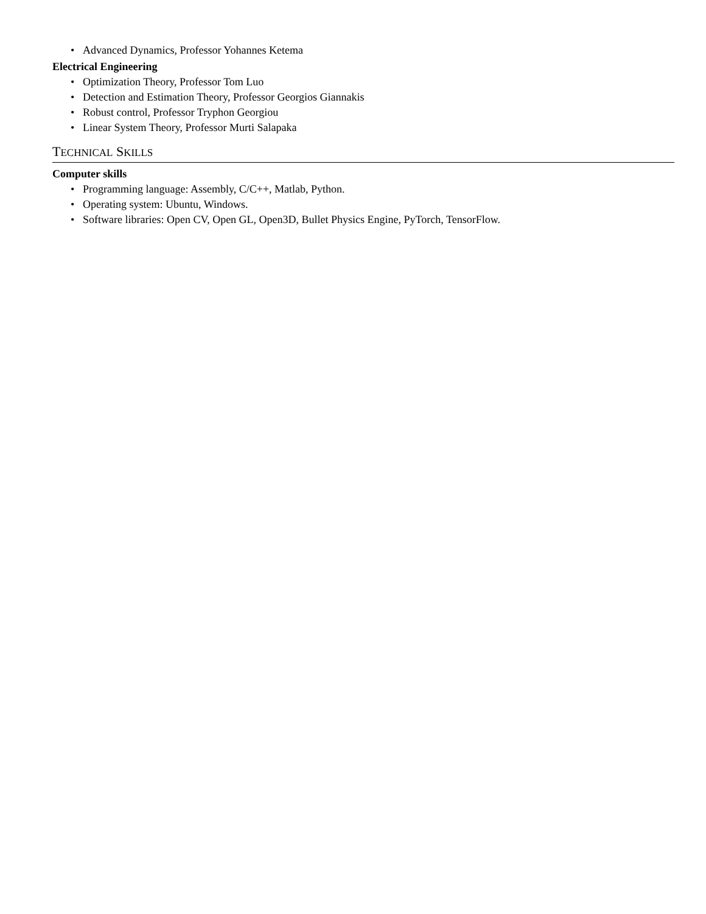• Advanced Dynamics, Professor Yohannes Ketema
Electrical Engineering
• Optimization Theory, Professor Tom Luo
• Detection and Estimation Theory, Professor Georgios Giannakis
• Robust control, Professor Tryphon Georgiou
• Linear System Theory, Professor Murti Salapaka
TECHNICAL SKILLS
Computer skills
• Programming language: Assembly, C/C++, Matlab, Python.
• Operating system: Ubuntu, Windows.
• Software libraries: Open CV, Open GL, Open3D, Bullet Physics Engine, PyTorch, TensorFlow.